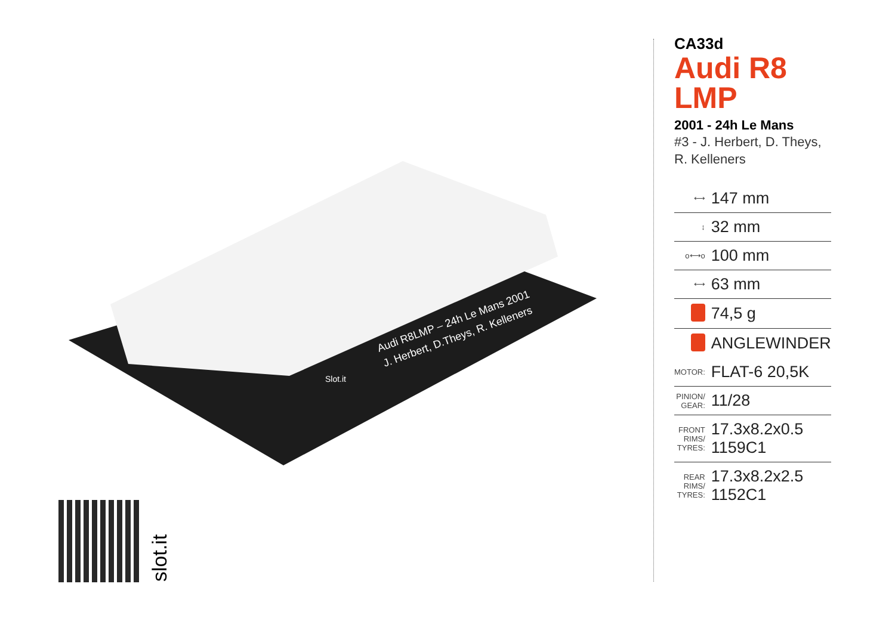Audi R8LMP – 24h Le Mans 2001
J. Herbert, D.Theys, R. Kelleners
Slot.it
slot.it
CA33d
Audi R8 LMP
2001 - 24h Le Mans
#3 - J. Herbert, D. Theys,
R. Kelleners
| ⟷ | 147 mm |
| ↕ | 32 mm |
| o⟷o | 100 mm |
| ⟷ | 63 mm |
| | 74,5 g |
| | ANGLEWINDER |
| MOTOR: | FLAT-6 20,5K |
| PINION/ GEAR: | 11/28 |
| FRONT RIMS/ TYRES: | 17.3x8.2x0.5 1159C1 |
| REAR RIMS/ TYRES: | 17.3x8.2x2.5 1152C1 |